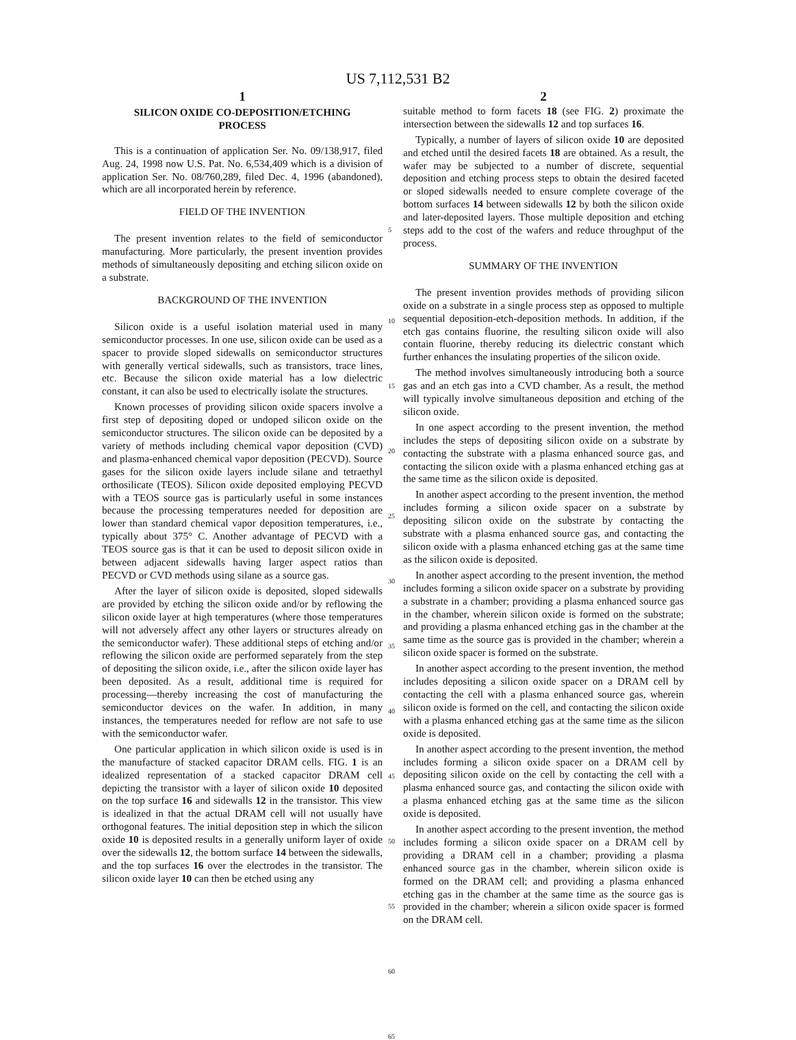US 7,112,531 B2
1
SILICON OXIDE CO-DEPOSITION/ETCHING PROCESS
This is a continuation of application Ser. No. 09/138,917, filed Aug. 24, 1998 now U.S. Pat. No. 6,534,409 which is a division of application Ser. No. 08/760,289, filed Dec. 4, 1996 (abandoned), which are all incorporated herein by reference.
FIELD OF THE INVENTION
The present invention relates to the field of semiconductor manufacturing. More particularly, the present invention provides methods of simultaneously depositing and etching silicon oxide on a substrate.
BACKGROUND OF THE INVENTION
Silicon oxide is a useful isolation material used in many semiconductor processes. In one use, silicon oxide can be used as a spacer to provide sloped sidewalls on semiconductor structures with generally vertical sidewalls, such as transistors, trace lines, etc. Because the silicon oxide material has a low dielectric constant, it can also be used to electrically isolate the structures.
Known processes of providing silicon oxide spacers involve a first step of depositing doped or undoped silicon oxide on the semiconductor structures. The silicon oxide can be deposited by a variety of methods including chemical vapor deposition (CVD) and plasma-enhanced chemical vapor deposition (PECVD). Source gases for the silicon oxide layers include silane and tetraethyl orthosilicate (TEOS). Silicon oxide deposited employing PECVD with a TEOS source gas is particularly useful in some instances because the processing temperatures needed for deposition are lower than standard chemical vapor deposition temperatures, i.e., typically about 375° C. Another advantage of PECVD with a TEOS source gas is that it can be used to deposit silicon oxide in between adjacent sidewalls having larger aspect ratios than PECVD or CVD methods using silane as a source gas.
After the layer of silicon oxide is deposited, sloped sidewalls are provided by etching the silicon oxide and/or by reflowing the silicon oxide layer at high temperatures (where those temperatures will not adversely affect any other layers or structures already on the semiconductor wafer). These additional steps of etching and/or reflowing the silicon oxide are performed separately from the step of depositing the silicon oxide, i.e., after the silicon oxide layer has been deposited. As a result, additional time is required for processing—thereby increasing the cost of manufacturing the semiconductor devices on the wafer. In addition, in many instances, the temperatures needed for reflow are not safe to use with the semiconductor wafer.
One particular application in which silicon oxide is used is in the manufacture of stacked capacitor DRAM cells. FIG. 1 is an idealized representation of a stacked capacitor DRAM cell depicting the transistor with a layer of silicon oxide 10 deposited on the top surface 16 and sidewalls 12 in the transistor. This view is idealized in that the actual DRAM cell will not usually have orthogonal features. The initial deposition step in which the silicon oxide 10 is deposited results in a generally uniform layer of oxide over the sidewalls 12, the bottom surface 14 between the sidewalls, and the top surfaces 16 over the electrodes in the transistor. The silicon oxide layer 10 can then be etched using any
5
10
15
20
25
30
35
40
45
50
55
60
65
2
suitable method to form facets 18 (see FIG. 2) proximate the intersection between the sidewalls 12 and top surfaces 16.
Typically, a number of layers of silicon oxide 10 are deposited and etched until the desired facets 18 are obtained. As a result, the wafer may be subjected to a number of discrete, sequential deposition and etching process steps to obtain the desired faceted or sloped sidewalls needed to ensure complete coverage of the bottom surfaces 14 between sidewalls 12 by both the silicon oxide and later-deposited layers. Those multiple deposition and etching steps add to the cost of the wafers and reduce throughput of the process.
SUMMARY OF THE INVENTION
The present invention provides methods of providing silicon oxide on a substrate in a single process step as opposed to multiple sequential deposition-etch-deposition methods. In addition, if the etch gas contains fluorine, the resulting silicon oxide will also contain fluorine, thereby reducing its dielectric constant which further enhances the insulating properties of the silicon oxide.
The method involves simultaneously introducing both a source gas and an etch gas into a CVD chamber. As a result, the method will typically involve simultaneous deposition and etching of the silicon oxide.
In one aspect according to the present invention, the method includes the steps of depositing silicon oxide on a substrate by contacting the substrate with a plasma enhanced source gas, and contacting the silicon oxide with a plasma enhanced etching gas at the same time as the silicon oxide is deposited.
In another aspect according to the present invention, the method includes forming a silicon oxide spacer on a substrate by depositing silicon oxide on the substrate by contacting the substrate with a plasma enhanced source gas, and contacting the silicon oxide with a plasma enhanced etching gas at the same time as the silicon oxide is deposited.
In another aspect according to the present invention, the method includes forming a silicon oxide spacer on a substrate by providing a substrate in a chamber; providing a plasma enhanced source gas in the chamber, wherein silicon oxide is formed on the substrate; and providing a plasma enhanced etching gas in the chamber at the same time as the source gas is provided in the chamber; wherein a silicon oxide spacer is formed on the substrate.
In another aspect according to the present invention, the method includes depositing a silicon oxide spacer on a DRAM cell by contacting the cell with a plasma enhanced source gas, wherein silicon oxide is formed on the cell, and contacting the silicon oxide with a plasma enhanced etching gas at the same time as the silicon oxide is deposited.
In another aspect according to the present invention, the method includes forming a silicon oxide spacer on a DRAM cell by depositing silicon oxide on the cell by contacting the cell with a plasma enhanced source gas, and contacting the silicon oxide with a plasma enhanced etching gas at the same time as the silicon oxide is deposited.
In another aspect according to the present invention, the method includes forming a silicon oxide spacer on a DRAM cell by providing a DRAM cell in a chamber; providing a plasma enhanced source gas in the chamber, wherein silicon oxide is formed on the DRAM cell; and providing a plasma enhanced etching gas in the chamber at the same time as the source gas is provided in the chamber; wherein a silicon oxide spacer is formed on the DRAM cell.